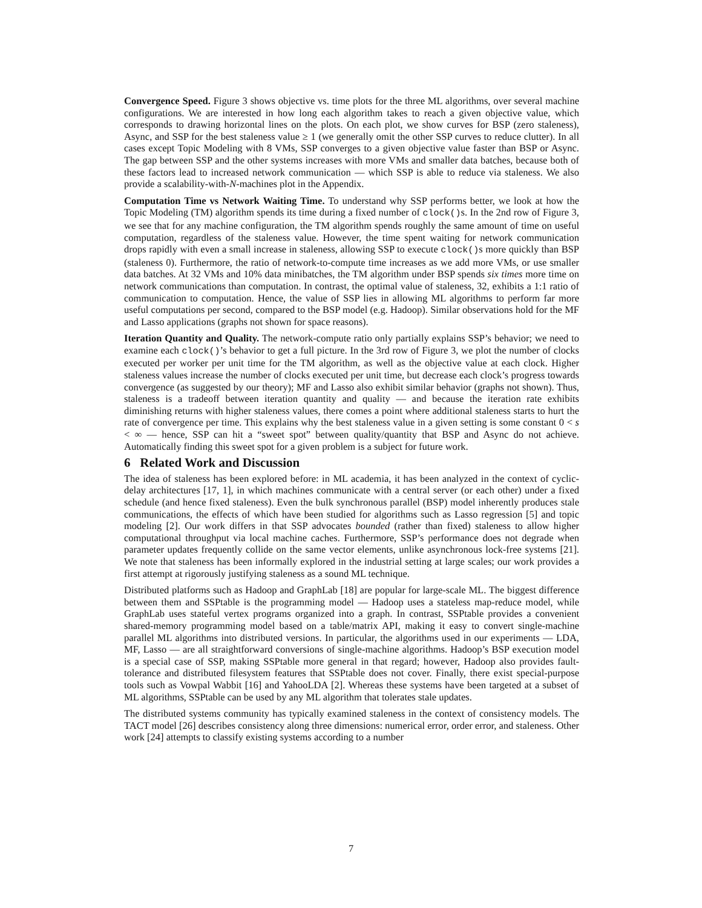Convergence Speed. Figure 3 shows objective vs. time plots for the three ML algorithms, over several machine configurations. We are interested in how long each algorithm takes to reach a given objective value, which corresponds to drawing horizontal lines on the plots. On each plot, we show curves for BSP (zero staleness), Async, and SSP for the best staleness value ≥ 1 (we generally omit the other SSP curves to reduce clutter). In all cases except Topic Modeling with 8 VMs, SSP converges to a given objective value faster than BSP or Async. The gap between SSP and the other systems increases with more VMs and smaller data batches, because both of these factors lead to increased network communication — which SSP is able to reduce via staleness. We also provide a scalability-with-N-machines plot in the Appendix.
Computation Time vs Network Waiting Time. To understand why SSP performs better, we look at how the Topic Modeling (TM) algorithm spends its time during a fixed number of clock()s. In the 2nd row of Figure 3, we see that for any machine configuration, the TM algorithm spends roughly the same amount of time on useful computation, regardless of the staleness value. However, the time spent waiting for network communication drops rapidly with even a small increase in staleness, allowing SSP to execute clock()s more quickly than BSP (staleness 0). Furthermore, the ratio of network-to-compute time increases as we add more VMs, or use smaller data batches. At 32 VMs and 10% data minibatches, the TM algorithm under BSP spends six times more time on network communications than computation. In contrast, the optimal value of staleness, 32, exhibits a 1:1 ratio of communication to computation. Hence, the value of SSP lies in allowing ML algorithms to perform far more useful computations per second, compared to the BSP model (e.g. Hadoop). Similar observations hold for the MF and Lasso applications (graphs not shown for space reasons).
Iteration Quantity and Quality. The network-compute ratio only partially explains SSP’s behavior; we need to examine each clock()’s behavior to get a full picture. In the 3rd row of Figure 3, we plot the number of clocks executed per worker per unit time for the TM algorithm, as well as the objective value at each clock. Higher staleness values increase the number of clocks executed per unit time, but decrease each clock’s progress towards convergence (as suggested by our theory); MF and Lasso also exhibit similar behavior (graphs not shown). Thus, staleness is a tradeoff between iteration quantity and quality — and because the iteration rate exhibits diminishing returns with higher staleness values, there comes a point where additional staleness starts to hurt the rate of convergence per time. This explains why the best staleness value in a given setting is some constant 0 < s < ∞ — hence, SSP can hit a “sweet spot” between quality/quantity that BSP and Async do not achieve. Automatically finding this sweet spot for a given problem is a subject for future work.
6 Related Work and Discussion
The idea of staleness has been explored before: in ML academia, it has been analyzed in the context of cyclic-delay architectures [17, 1], in which machines communicate with a central server (or each other) under a fixed schedule (and hence fixed staleness). Even the bulk synchronous parallel (BSP) model inherently produces stale communications, the effects of which have been studied for algorithms such as Lasso regression [5] and topic modeling [2]. Our work differs in that SSP advocates bounded (rather than fixed) staleness to allow higher computational throughput via local machine caches. Furthermore, SSP’s performance does not degrade when parameter updates frequently collide on the same vector elements, unlike asynchronous lock-free systems [21]. We note that staleness has been informally explored in the industrial setting at large scales; our work provides a first attempt at rigorously justifying staleness as a sound ML technique.
Distributed platforms such as Hadoop and GraphLab [18] are popular for large-scale ML. The biggest difference between them and SSPtable is the programming model — Hadoop uses a stateless map-reduce model, while GraphLab uses stateful vertex programs organized into a graph. In contrast, SSPtable provides a convenient shared-memory programming model based on a table/matrix API, making it easy to convert single-machine parallel ML algorithms into distributed versions. In particular, the algorithms used in our experiments — LDA, MF, Lasso — are all straightforward conversions of single-machine algorithms. Hadoop’s BSP execution model is a special case of SSP, making SSPtable more general in that regard; however, Hadoop also provides fault-tolerance and distributed filesystem features that SSPtable does not cover. Finally, there exist special-purpose tools such as Vowpal Wabbit [16] and YahooLDA [2]. Whereas these systems have been targeted at a subset of ML algorithms, SSPtable can be used by any ML algorithm that tolerates stale updates.
The distributed systems community has typically examined staleness in the context of consistency models. The TACT model [26] describes consistency along three dimensions: numerical error, order error, and staleness. Other work [24] attempts to classify existing systems according to a number
7